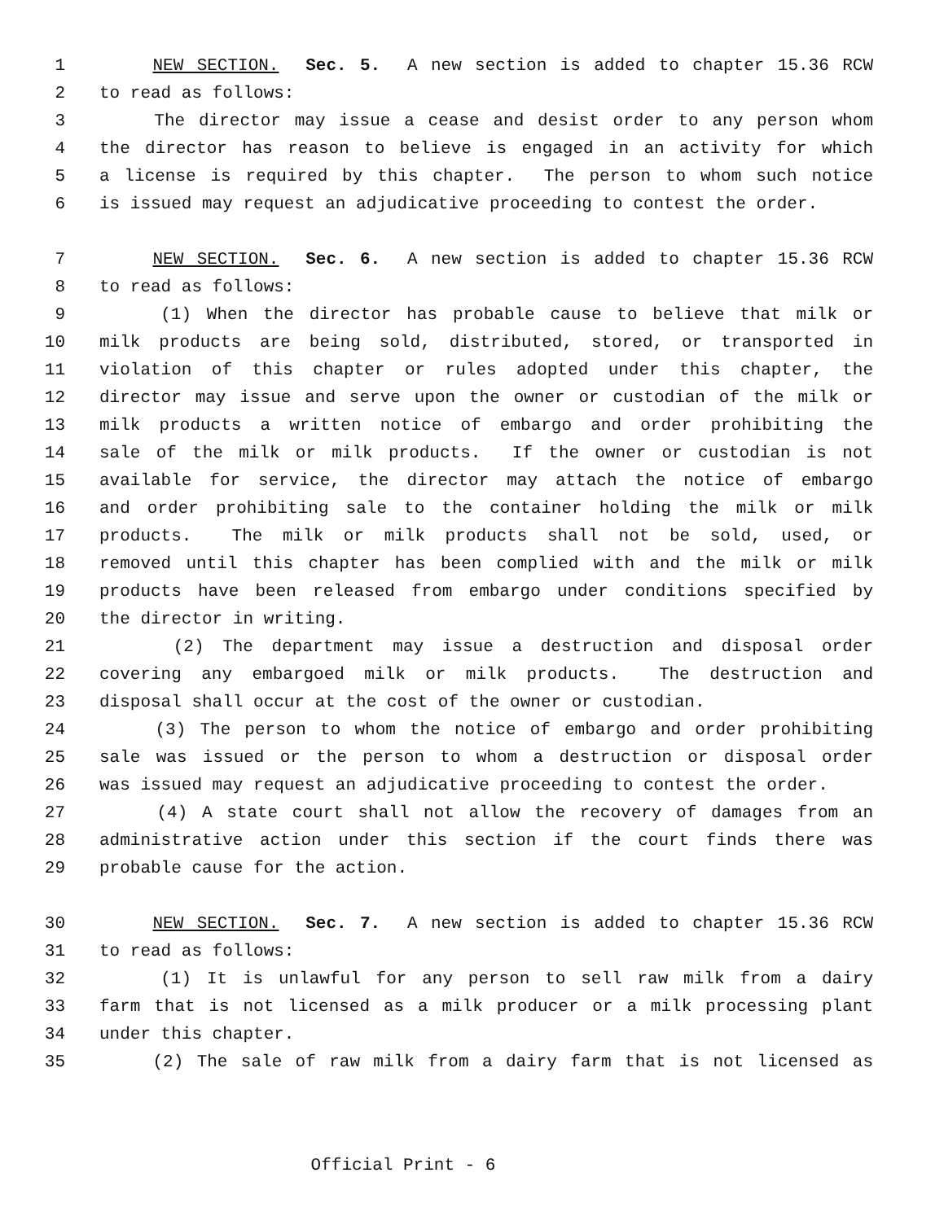1 NEW SECTION. Sec. 5. A new section is added to chapter 15.36 RCW
2 to read as follows:
3 The director may issue a cease and desist order to any person whom
4 the director has reason to believe is engaged in an activity for which
5 a license is required by this chapter. The person to whom such notice
6 is issued may request an adjudicative proceeding to contest the order.
7 NEW SECTION. Sec. 6. A new section is added to chapter 15.36 RCW
8 to read as follows:
9 (1) When the director has probable cause to believe that milk or
10 milk products are being sold, distributed, stored, or transported in
11 violation of this chapter or rules adopted under this chapter, the
12 director may issue and serve upon the owner or custodian of the milk or
13 milk products a written notice of embargo and order prohibiting the
14 sale of the milk or milk products. If the owner or custodian is not
15 available for service, the director may attach the notice of embargo
16 and order prohibiting sale to the container holding the milk or milk
17 products. The milk or milk products shall not be sold, used, or
18 removed until this chapter has been complied with and the milk or milk
19 products have been released from embargo under conditions specified by
20 the director in writing.
21 (2) The department may issue a destruction and disposal order
22 covering any embargoed milk or milk products. The destruction and
23 disposal shall occur at the cost of the owner or custodian.
24 (3) The person to whom the notice of embargo and order prohibiting
25 sale was issued or the person to whom a destruction or disposal order
26 was issued may request an adjudicative proceeding to contest the order.
27 (4) A state court shall not allow the recovery of damages from an
28 administrative action under this section if the court finds there was
29 probable cause for the action.
30 NEW SECTION. Sec. 7. A new section is added to chapter 15.36 RCW
31 to read as follows:
32 (1) It is unlawful for any person to sell raw milk from a dairy
33 farm that is not licensed as a milk producer or a milk processing plant
34 under this chapter.
35 (2) The sale of raw milk from a dairy farm that is not licensed as
Official Print - 6